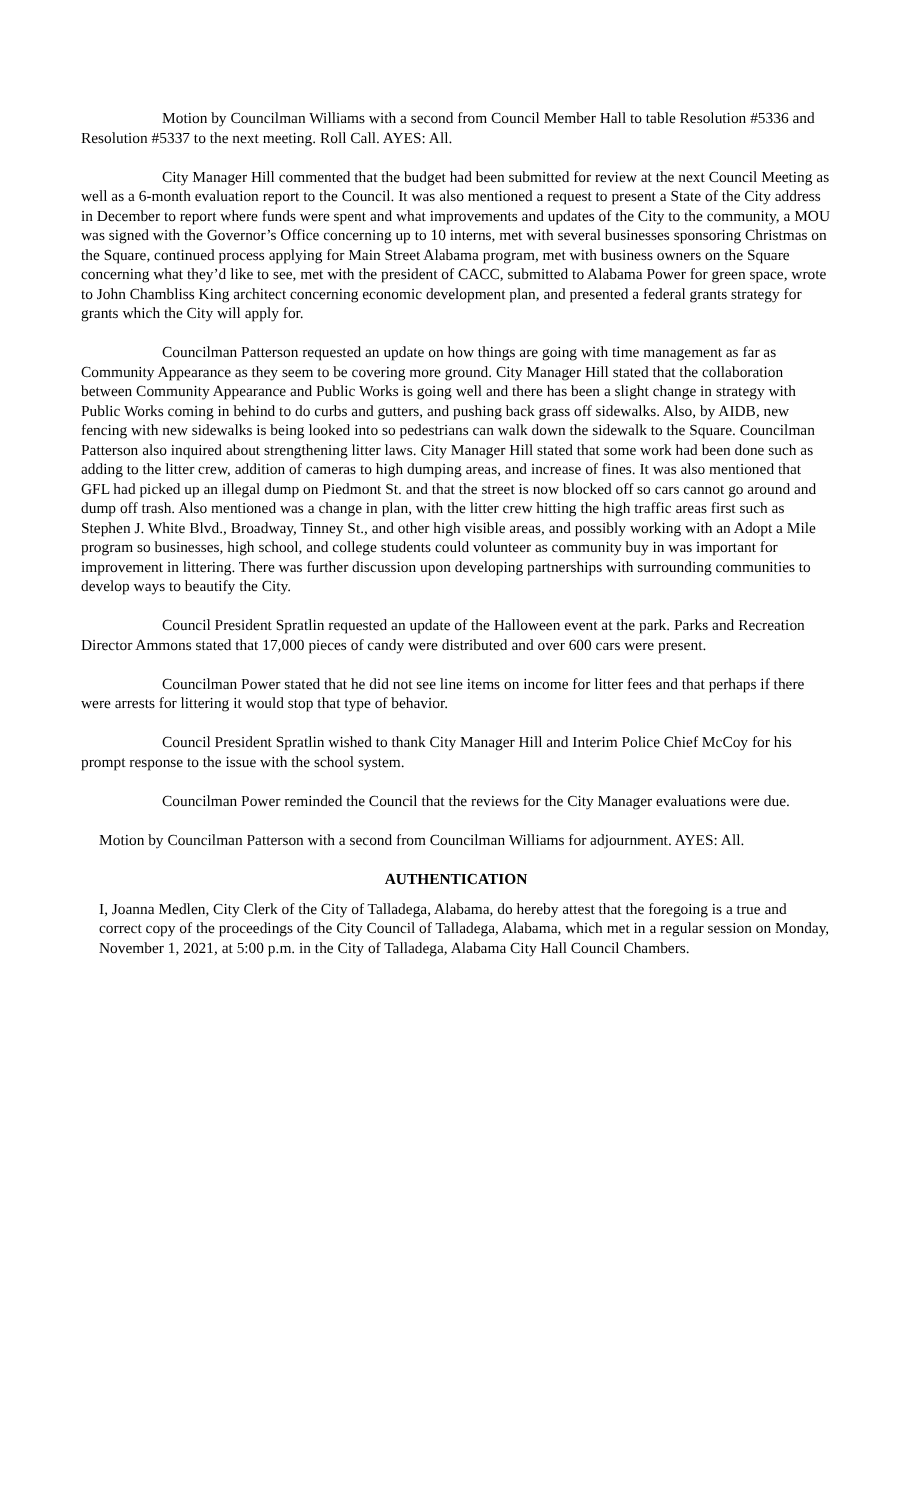Motion by Councilman Williams with a second from Council Member Hall to table Resolution #5336 and Resolution #5337 to the next meeting. Roll Call. AYES: All.
City Manager Hill commented that the budget had been submitted for review at the next Council Meeting as well as a 6-month evaluation report to the Council. It was also mentioned a request to present a State of the City address in December to report where funds were spent and what improvements and updates of the City to the community, a MOU was signed with the Governor’s Office concerning up to 10 interns, met with several businesses sponsoring Christmas on the Square, continued process applying for Main Street Alabama program, met with business owners on the Square concerning what they’d like to see, met with the president of CACC, submitted to Alabama Power for green space, wrote to John Chambliss King architect concerning economic development plan, and presented a federal grants strategy for grants which the City will apply for.
Councilman Patterson requested an update on how things are going with time management as far as Community Appearance as they seem to be covering more ground. City Manager Hill stated that the collaboration between Community Appearance and Public Works is going well and there has been a slight change in strategy with Public Works coming in behind to do curbs and gutters, and pushing back grass off sidewalks. Also, by AIDB, new fencing with new sidewalks is being looked into so pedestrians can walk down the sidewalk to the Square. Councilman Patterson also inquired about strengthening litter laws. City Manager Hill stated that some work had been done such as adding to the litter crew, addition of cameras to high dumping areas, and increase of fines. It was also mentioned that GFL had picked up an illegal dump on Piedmont St. and that the street is now blocked off so cars cannot go around and dump off trash. Also mentioned was a change in plan, with the litter crew hitting the high traffic areas first such as Stephen J. White Blvd., Broadway, Tinney St., and other high visible areas, and possibly working with an Adopt a Mile program so businesses, high school, and college students could volunteer as community buy in was important for improvement in littering. There was further discussion upon developing partnerships with surrounding communities to develop ways to beautify the City.
Council President Spratlin requested an update of the Halloween event at the park. Parks and Recreation Director Ammons stated that 17,000 pieces of candy were distributed and over 600 cars were present.
Councilman Power stated that he did not see line items on income for litter fees and that perhaps if there were arrests for littering it would stop that type of behavior.
Council President Spratlin wished to thank City Manager Hill and Interim Police Chief McCoy for his prompt response to the issue with the school system.
Councilman Power reminded the Council that the reviews for the City Manager evaluations were due.
Motion by Councilman Patterson with a second from Councilman Williams for adjournment. AYES: All.
AUTHENTICATION
I, Joanna Medlen, City Clerk of the City of Talladega, Alabama, do hereby attest that the foregoing is a true and correct copy of the proceedings of the City Council of Talladega, Alabama, which met in a regular session on Monday, November 1, 2021, at 5:00 p.m. in the City of Talladega, Alabama City Hall Council Chambers.